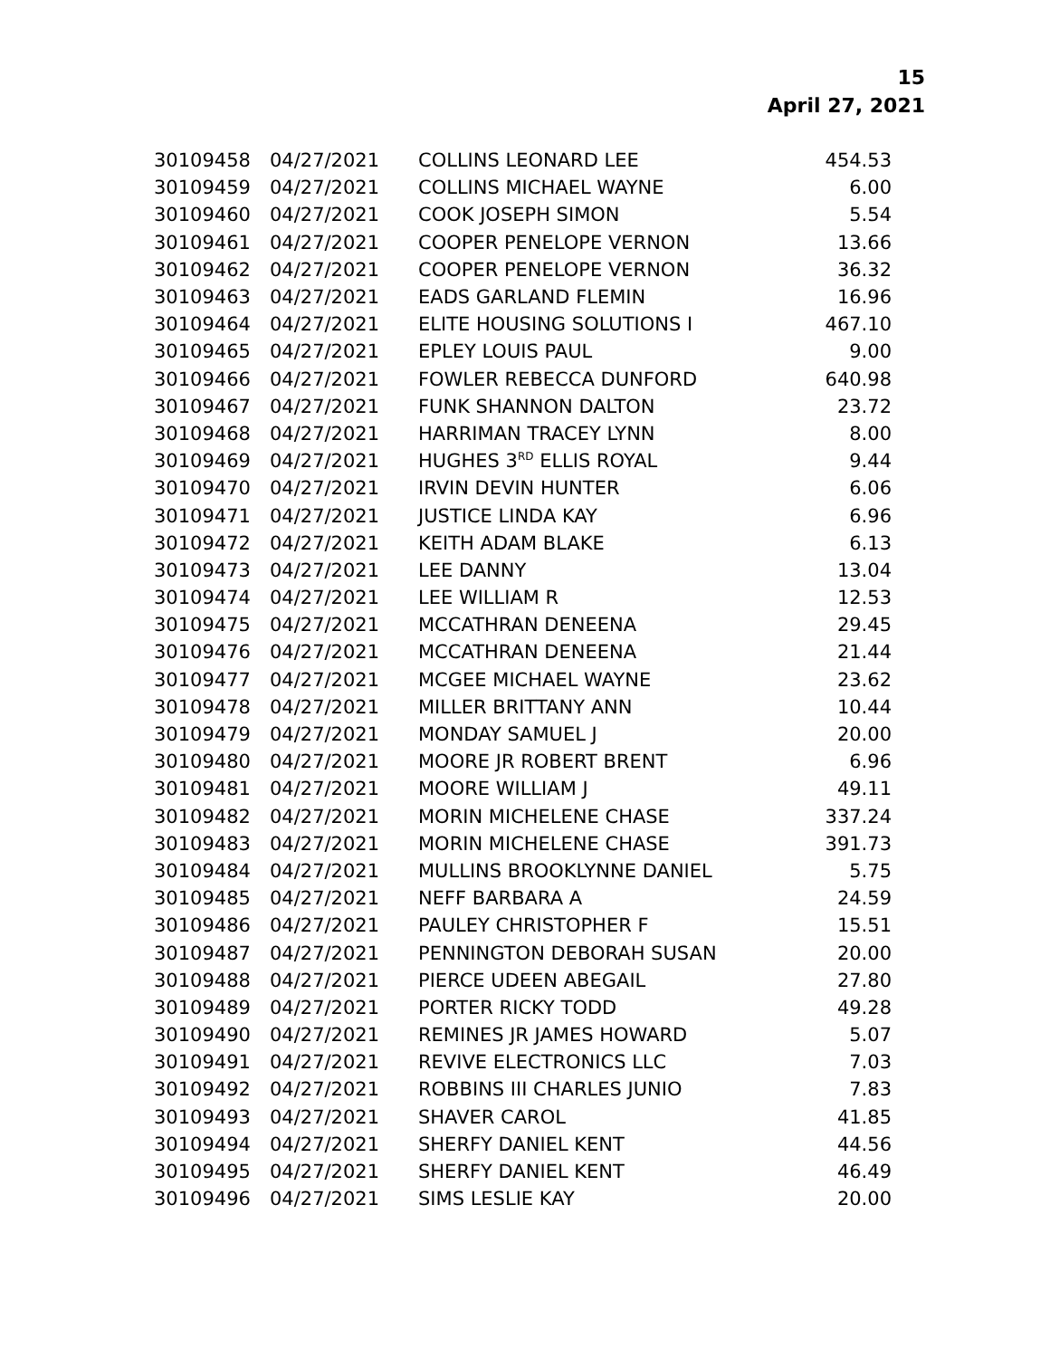15
April 27, 2021
| 30109458 | 04/27/2021 | COLLINS LEONARD LEE | 454.53 |
| 30109459 | 04/27/2021 | COLLINS MICHAEL WAYNE | 6.00 |
| 30109460 | 04/27/2021 | COOK JOSEPH SIMON | 5.54 |
| 30109461 | 04/27/2021 | COOPER PENELOPE VERNON | 13.66 |
| 30109462 | 04/27/2021 | COOPER PENELOPE VERNON | 36.32 |
| 30109463 | 04/27/2021 | EADS GARLAND FLEMIN | 16.96 |
| 30109464 | 04/27/2021 | ELITE HOUSING SOLUTIONS I | 467.10 |
| 30109465 | 04/27/2021 | EPLEY LOUIS PAUL | 9.00 |
| 30109466 | 04/27/2021 | FOWLER REBECCA DUNFORD | 640.98 |
| 30109467 | 04/27/2021 | FUNK SHANNON DALTON | 23.72 |
| 30109468 | 04/27/2021 | HARRIMAN TRACEY LYNN | 8.00 |
| 30109469 | 04/27/2021 | HUGHES 3<sup>RD</sup> ELLIS ROYAL | 9.44 |
| 30109470 | 04/27/2021 | IRVIN DEVIN HUNTER | 6.06 |
| 30109471 | 04/27/2021 | JUSTICE LINDA KAY | 6.96 |
| 30109472 | 04/27/2021 | KEITH ADAM BLAKE | 6.13 |
| 30109473 | 04/27/2021 | LEE DANNY | 13.04 |
| 30109474 | 04/27/2021 | LEE WILLIAM R | 12.53 |
| 30109475 | 04/27/2021 | MCCATHRAN DENEENA | 29.45 |
| 30109476 | 04/27/2021 | MCCATHRAN DENEENA | 21.44 |
| 30109477 | 04/27/2021 | MCGEE MICHAEL WAYNE | 23.62 |
| 30109478 | 04/27/2021 | MILLER BRITTANY ANN | 10.44 |
| 30109479 | 04/27/2021 | MONDAY SAMUEL J | 20.00 |
| 30109480 | 04/27/2021 | MOORE JR ROBERT BRENT | 6.96 |
| 30109481 | 04/27/2021 | MOORE WILLIAM J | 49.11 |
| 30109482 | 04/27/2021 | MORIN MICHELENE CHASE | 337.24 |
| 30109483 | 04/27/2021 | MORIN MICHELENE CHASE | 391.73 |
| 30109484 | 04/27/2021 | MULLINS BROOKLYNNE DANIEL | 5.75 |
| 30109485 | 04/27/2021 | NEFF BARBARA A | 24.59 |
| 30109486 | 04/27/2021 | PAULEY CHRISTOPHER F | 15.51 |
| 30109487 | 04/27/2021 | PENNINGTON DEBORAH SUSAN | 20.00 |
| 30109488 | 04/27/2021 | PIERCE UDEEN ABEGAIL | 27.80 |
| 30109489 | 04/27/2021 | PORTER RICKY TODD | 49.28 |
| 30109490 | 04/27/2021 | REMINES JR JAMES HOWARD | 5.07 |
| 30109491 | 04/27/2021 | REVIVE ELECTRONICS LLC | 7.03 |
| 30109492 | 04/27/2021 | ROBBINS III CHARLES JUNIO | 7.83 |
| 30109493 | 04/27/2021 | SHAVER CAROL | 41.85 |
| 30109494 | 04/27/2021 | SHERFY DANIEL KENT | 44.56 |
| 30109495 | 04/27/2021 | SHERFY DANIEL KENT | 46.49 |
| 30109496 | 04/27/2021 | SIMS LESLIE KAY | 20.00 |